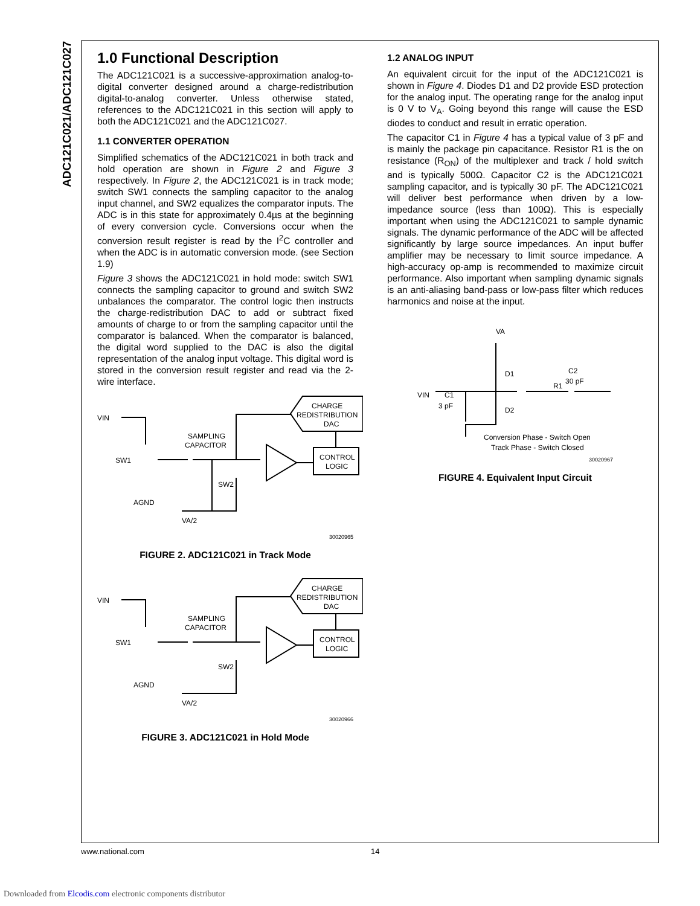ADC121C021/ADC121C027
1.0 Functional Description
The ADC121C021 is a successive-approximation analog-to-digital converter designed around a charge-redistribution digital-to-analog converter. Unless otherwise stated, references to the ADC121C021 in this section will apply to both the ADC121C021 and the ADC121C027.
1.1 CONVERTER OPERATION
Simplified schematics of the ADC121C021 in both track and hold operation are shown in Figure 2 and Figure 3 respectively. In Figure 2, the ADC121C021 is in track mode; switch SW1 connects the sampling capacitor to the analog input channel, and SW2 equalizes the comparator inputs. The ADC is in this state for approximately 0.4µs at the beginning of every conversion cycle. Conversions occur when the conversion result register is read by the I<sup>2</sup>C controller and when the ADC is in automatic conversion mode. (see Section 1.9)
Figure 3 shows the ADC121C021 in hold mode: switch SW1 connects the sampling capacitor to ground and switch SW2 unbalances the comparator. The control logic then instructs the charge-redistribution DAC to add or subtract fixed amounts of charge to or from the sampling capacitor until the comparator is balanced. When the comparator is balanced, the digital word supplied to the DAC is also the digital representation of the analog input voltage. This digital word is stored in the conversion result register and read via the 2-wire interface.
CHARGE
REDISTRIBUTION
DAC
CONTROL
LOGIC
VIN
SAMPLING
CAPACITOR
SW1
AGND
SW2
VA/2
30020965
FIGURE 2. ADC121C021 in Track Mode
CHARGE
REDISTRIBUTION
DAC
CONTROL
LOGIC
VIN
SAMPLING
CAPACITOR
SW1
AGND
SW2
VA/2
30020966
FIGURE 3. ADC121C021 in Hold Mode
1.2 ANALOG INPUT
An equivalent circuit for the input of the ADC121C021 is shown in Figure 4. Diodes D1 and D2 provide ESD protection for the analog input. The operating range for the analog input is 0 V to V<sub>A</sub>. Going beyond this range will cause the ESD diodes to conduct and result in erratic operation.
The capacitor C1 in Figure 4 has a typical value of 3 pF and is mainly the package pin capacitance. Resistor R1 is the on resistance (R<sub>ON</sub>) of the multiplexer and track / hold switch and is typically 500Ω. Capacitor C2 is the ADC121C021 sampling capacitor, and is typically 30 pF. The ADC121C021 will deliver best performance when driven by a low-impedance source (less than 100Ω). This is especially important when using the ADC121C021 to sample dynamic signals. The dynamic performance of the ADC will be affected significantly by large source impedances. An input buffer amplifier may be necessary to limit source impedance. A high-accuracy op-amp is recommended to maximize circuit performance. Also important when sampling dynamic signals is an anti-aliasing band-pass or low-pass filter which reduces harmonics and noise at the input.
VA
VIN
D1
D2
R1
C2
30 pF
C1
3 pF
Conversion Phase - Switch Open
Track Phase - Switch Closed
30020967
FIGURE 4. Equivalent Input Circuit
www.national.com 14
Downloaded from Elcodis.com electronic components distributor